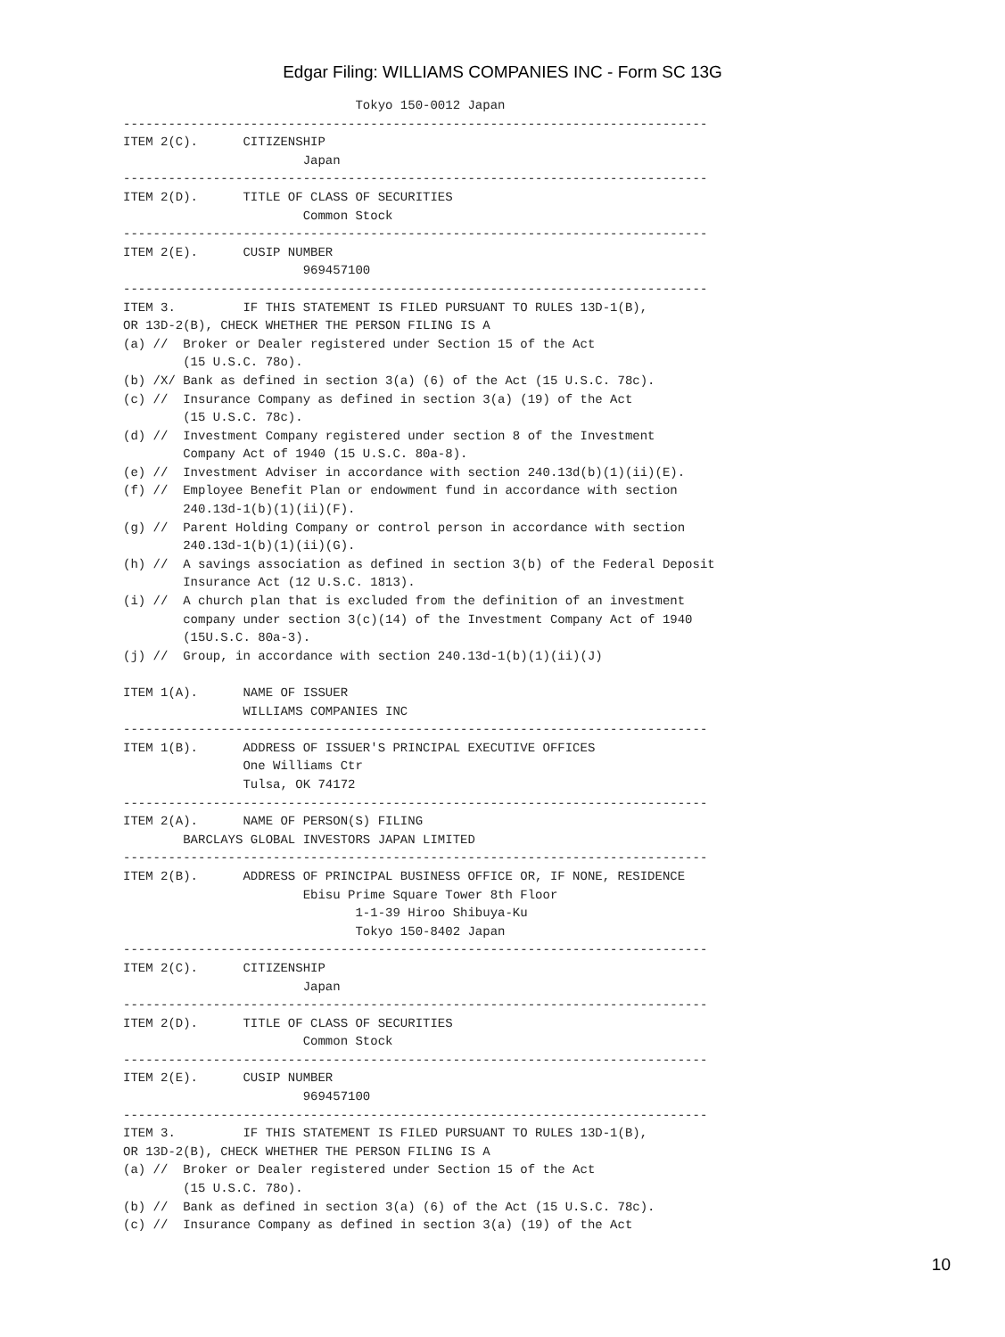Edgar Filing: WILLIAMS COMPANIES INC - Form SC 13G
                               Tokyo 150-0012 Japan
------------------------------------------------------------------------------
ITEM 2(C).      CITIZENSHIP
                        Japan
------------------------------------------------------------------------------
ITEM 2(D).      TITLE OF CLASS OF SECURITIES
                        Common Stock
------------------------------------------------------------------------------
ITEM 2(E).      CUSIP NUMBER
                        969457100
------------------------------------------------------------------------------
ITEM 3.         IF THIS STATEMENT IS FILED PURSUANT TO RULES 13D-1(B),
OR 13D-2(B), CHECK WHETHER THE PERSON FILING IS A
(a) //  Broker or Dealer registered under Section 15 of the Act
        (15 U.S.C. 78o).
(b) /X/ Bank as defined in section 3(a) (6) of the Act (15 U.S.C. 78c).
(c) //  Insurance Company as defined in section 3(a) (19) of the Act
        (15 U.S.C. 78c).
(d) //  Investment Company registered under section 8 of the Investment
        Company Act of 1940 (15 U.S.C. 80a-8).
(e) //  Investment Adviser in accordance with section 240.13d(b)(1)(ii)(E).
(f) //  Employee Benefit Plan or endowment fund in accordance with section
        240.13d-1(b)(1)(ii)(F).
(g) //  Parent Holding Company or control person in accordance with section
        240.13d-1(b)(1)(ii)(G).
(h) //  A savings association as defined in section 3(b) of the Federal Deposit
        Insurance Act (12 U.S.C. 1813).
(i) //  A church plan that is excluded from the definition of an investment
        company under section 3(c)(14) of the Investment Company Act of 1940
        (15U.S.C. 80a-3).
(j) //  Group, in accordance with section 240.13d-1(b)(1)(ii)(J)

ITEM 1(A).      NAME OF ISSUER
                WILLIAMS COMPANIES INC
------------------------------------------------------------------------------
ITEM 1(B).      ADDRESS OF ISSUER'S PRINCIPAL EXECUTIVE OFFICES
                One Williams Ctr
                Tulsa, OK 74172
------------------------------------------------------------------------------
ITEM 2(A).      NAME OF PERSON(S) FILING
        BARCLAYS GLOBAL INVESTORS JAPAN LIMITED
------------------------------------------------------------------------------
ITEM 2(B).      ADDRESS OF PRINCIPAL BUSINESS OFFICE OR, IF NONE, RESIDENCE
                        Ebisu Prime Square Tower 8th Floor
                               1-1-39 Hiroo Shibuya-Ku
                               Tokyo 150-8402 Japan
------------------------------------------------------------------------------
ITEM 2(C).      CITIZENSHIP
                        Japan
------------------------------------------------------------------------------
ITEM 2(D).      TITLE OF CLASS OF SECURITIES
                        Common Stock
------------------------------------------------------------------------------
ITEM 2(E).      CUSIP NUMBER
                        969457100
------------------------------------------------------------------------------
ITEM 3.         IF THIS STATEMENT IS FILED PURSUANT TO RULES 13D-1(B),
OR 13D-2(B), CHECK WHETHER THE PERSON FILING IS A
(a) //  Broker or Dealer registered under Section 15 of the Act
        (15 U.S.C. 78o).
(b) //  Bank as defined in section 3(a) (6) of the Act (15 U.S.C. 78c).
(c) //  Insurance Company as defined in section 3(a) (19) of the Act
10